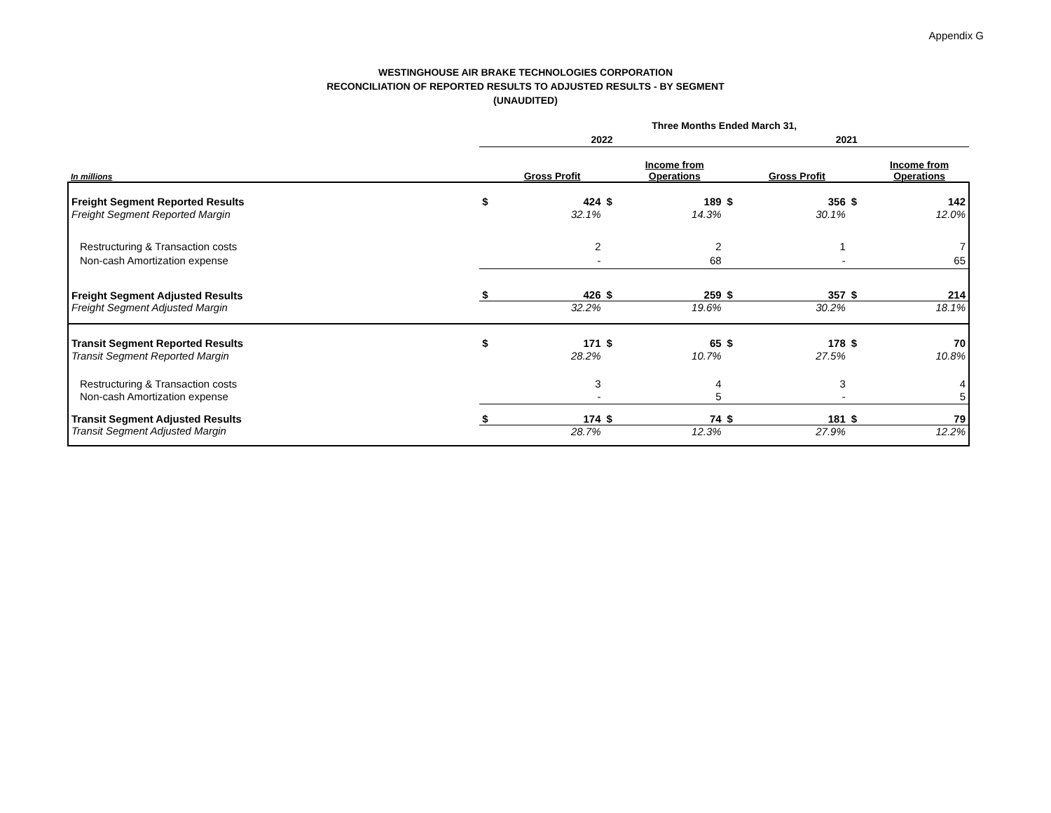Appendix G
WESTINGHOUSE AIR BRAKE TECHNOLOGIES CORPORATION
RECONCILIATION OF REPORTED RESULTS TO ADJUSTED RESULTS - BY SEGMENT
(UNAUDITED)
| | Three Months Ended March 31, | | | | | | | |
| --- | --- | --- | --- | --- | --- | --- | --- | --- |
| | 2022 | | | | 2021 | | | |
| In millions | | Gross Profit | | Income from Operations | | Gross Profit | | Income from Operations |
| Freight Segment Reported Results | $ | 424 | $ | 189 | $ | 356 | $ | 142 |
| Freight Segment Reported Margin | | 32.1% | | 14.3% | | 30.1% | | 12.0% |
| Restructuring & Transaction costs | | 2 | | 2 | | 1 | | 7 |
| Non-cash Amortization expense | | - | | 68 | | - | | 65 |
| Freight Segment Adjusted Results | $ | 426 | $ | 259 | $ | 357 | $ | 214 |
| Freight Segment Adjusted Margin | | 32.2% | | 19.6% | | 30.2% | | 18.1% |
| Transit Segment Reported Results | $ | 171 | $ | 65 | $ | 178 | $ | 70 |
| Transit Segment Reported Margin | | 28.2% | | 10.7% | | 27.5% | | 10.8% |
| Restructuring & Transaction costs | | 3 | | 4 | | 3 | | 4 |
| Non-cash Amortization expense | | - | | 5 | | - | | 5 |
| Transit Segment Adjusted Results | $ | 174 | $ | 74 | $ | 181 | $ | 79 |
| Transit Segment Adjusted Margin | | 28.7% | | 12.3% | | 27.9% | | 12.2% |